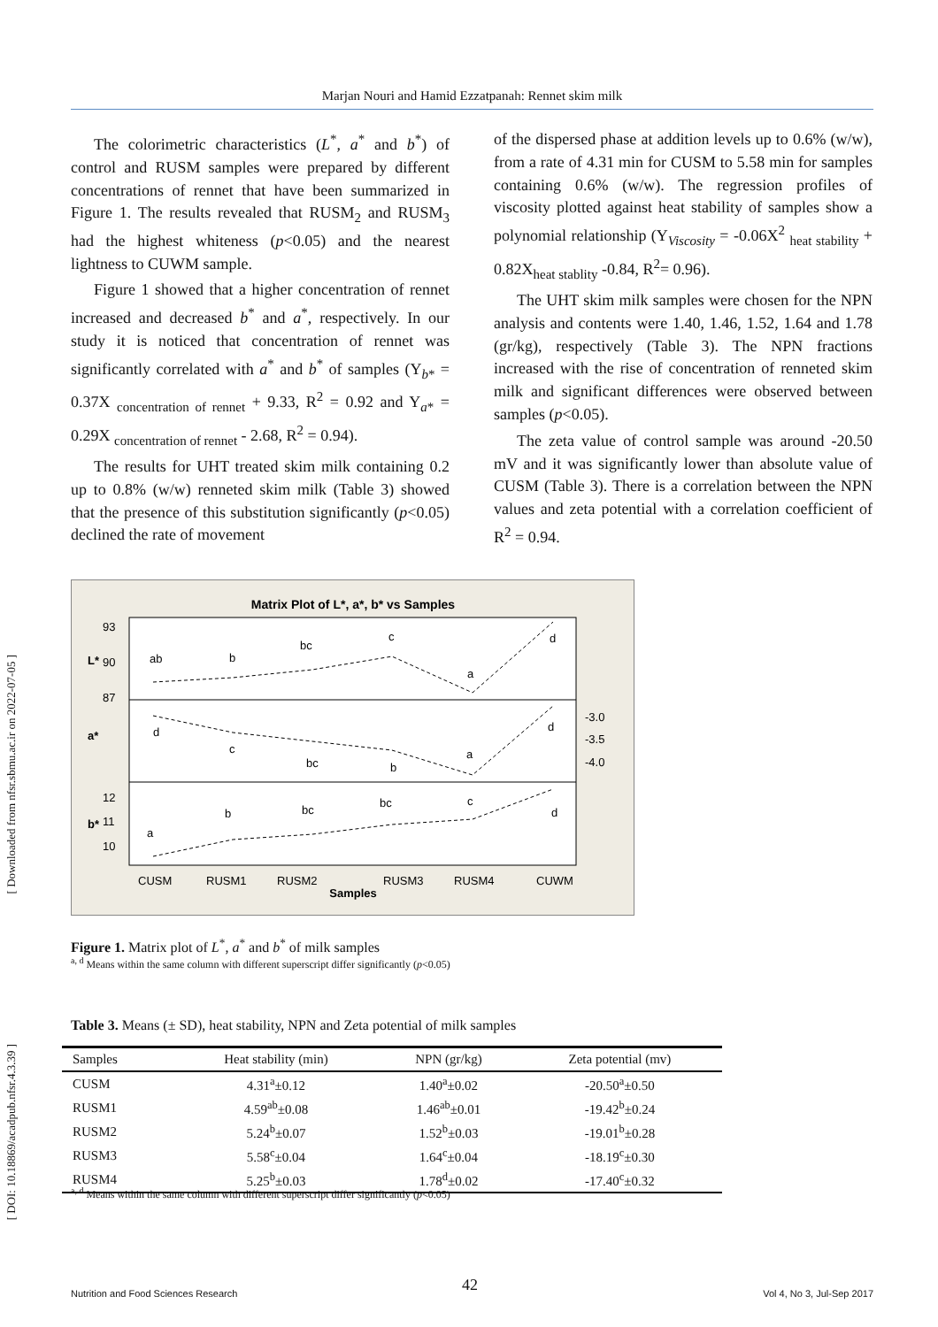Marjan Nouri and Hamid Ezzatpanah: Rennet skim milk
The colorimetric characteristics (L<sup>*</sup>, a<sup>*</sup> and b<sup>*</sup>) of control and RUSM samples were prepared by different concentrations of rennet that have been summarized in Figure 1. The results revealed that RUSM<sub>2</sub> and RUSM<sub>3</sub> had the highest whiteness (p<0.05) and the nearest lightness to CUWM sample.
Figure 1 showed that a higher concentration of rennet increased and decreased b<sup>*</sup> and a<sup>*</sup>, respectively. In our study it is noticed that concentration of rennet was significantly correlated with a<sup>*</sup> and b<sup>*</sup> of samples (Y<sub>b*</sub> = 0.37X <sub>concentration of rennet</sub> + 9.33, R<sup>2</sup> = 0.92 and Y<sub>a*</sub> = 0.29X <sub>concentration of rennet</sub> - 2.68, R<sup>2</sup> = 0.94).
The results for UHT treated skim milk containing 0.2 up to 0.8% (w/w) renneted skim milk (Table 3) showed that the presence of this substitution significantly (p<0.05) declined the rate of movement
of the dispersed phase at addition levels up to 0.6% (w/w), from a rate of 4.31 min for CUSM to 5.58 min for samples containing 0.6% (w/w). The regression profiles of viscosity plotted against heat stability of samples show a polynomial relationship (Y<sub>Viscosity</sub> = -0.06X<sup>2</sup> <sub>heat stability</sub> + 0.82X<sub>heat stablity</sub> -0.84, R<sup>2</sup>= 0.96).
The UHT skim milk samples were chosen for the NPN analysis and contents were 1.40, 1.46, 1.52, 1.64 and 1.78 (gr/kg), respectively (Table 3). The NPN fractions increased with the rise of concentration of renneted skim milk and significant differences were observed between samples (p<0.05).
The zeta value of control sample was around -20.50 mV and it was significantly lower than absolute value of CUSM (Table 3). There is a correlation between the NPN values and zeta potential with a correlation coefficient of R<sup>2</sup> = 0.94.
[ Downloaded from nfsr.sbmu.ac.ir on 2022-07-05 ]
[ DOI: 10.18869/acadpub.nfsr.4.3.39 ]
Matrix Plot of L*, a*, b* vs Samples
93
90
87
12
11
10
-3.0
-3.5
-4.0
L*
a*
b*
ab
b
bc
c
a
d
d
c
bc
b
a
d
a
b
bc
bc
c
d
CUSM
RUSM1
RUSM2
RUSM3
RUSM4
CUWM
Samples
Figure 1. Matrix plot of L<sup>*</sup>, a<sup>*</sup> and b<sup>*</sup> of milk samples
<sup>a, d</sup> Means within the same column with different superscript differ significantly (p<0.05)
Table 3. Means (± SD), heat stability, NPN and Zeta potential of milk samples
| Samples | Heat stability (min) | NPN (gr/kg) | Zeta potential (mv) |
| --- | --- | --- | --- |
| CUSM | 4.31<sup>a</sup>±0.12 | 1.40<sup>a</sup>±0.02 | -20.50<sup>a</sup>±0.50 |
| RUSM1 | 4.59<sup>ab</sup>±0.08 | 1.46<sup>ab</sup>±0.01 | -19.42<sup>b</sup>±0.24 |
| RUSM2 | 5.24<sup>b</sup>±0.07 | 1.52<sup>b</sup>±0.03 | -19.01<sup>b</sup>±0.28 |
| RUSM3 | 5.58<sup>c</sup>±0.04 | 1.64<sup>c</sup>±0.04 | -18.19<sup>c</sup>±0.30 |
| RUSM4 | 5.25<sup>b</sup>±0.03 | 1.78<sup>d</sup>±0.02 | -17.40<sup>c</sup>±0.32 |
<sup>a, d</sup> Means within the same column with different superscript differ significantly (p<0.05)
42
Nutrition and Food Sciences Research Vol 4, No 3, Jul-Sep 2017